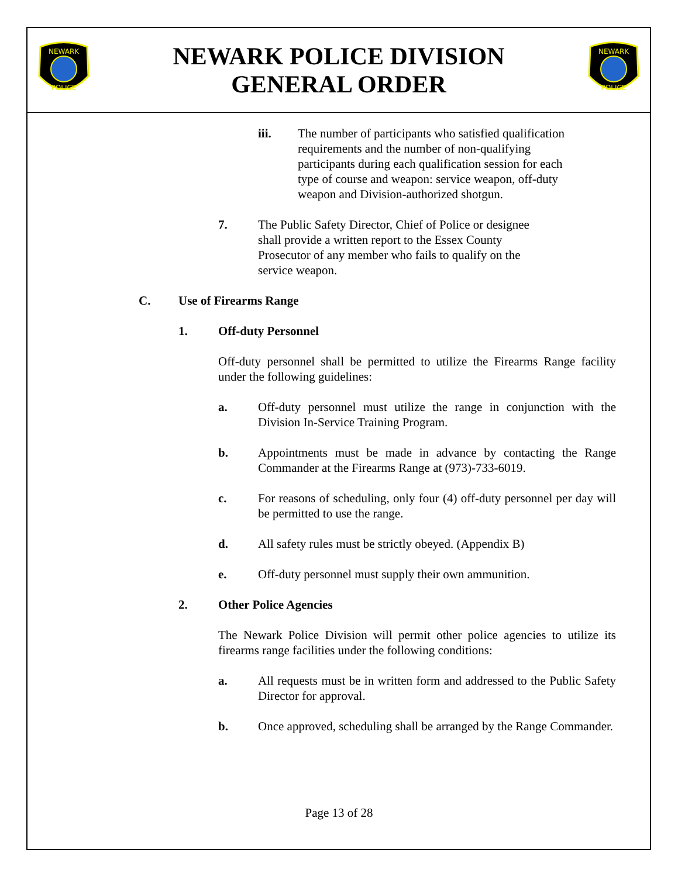NEWARK
POLICE
NEWARK POLICE DIVISION
GENERAL ORDER
NEWARK
POLICE
iii. The number of participants who satisfied qualification requirements and the number of non-qualifying participants during each qualification session for each type of course and weapon: service weapon, off-duty weapon and Division-authorized shotgun.
7. The Public Safety Director, Chief of Police or designee shall provide a written report to the Essex County Prosecutor of any member who fails to qualify on the service weapon.
C. Use of Firearms Range
1. Off-duty Personnel
Off-duty personnel shall be permitted to utilize the Firearms Range facility under the following guidelines:
a. Off-duty personnel must utilize the range in conjunction with the Division In-Service Training Program.
b. Appointments must be made in advance by contacting the Range Commander at the Firearms Range at (973)-733-6019.
c. For reasons of scheduling, only four (4) off-duty personnel per day will be permitted to use the range.
d. All safety rules must be strictly obeyed. (Appendix B)
e. Off-duty personnel must supply their own ammunition.
2. Other Police Agencies
The Newark Police Division will permit other police agencies to utilize its firearms range facilities under the following conditions:
a. All requests must be in written form and addressed to the Public Safety Director for approval.
b. Once approved, scheduling shall be arranged by the Range Commander.
Page 13 of 28